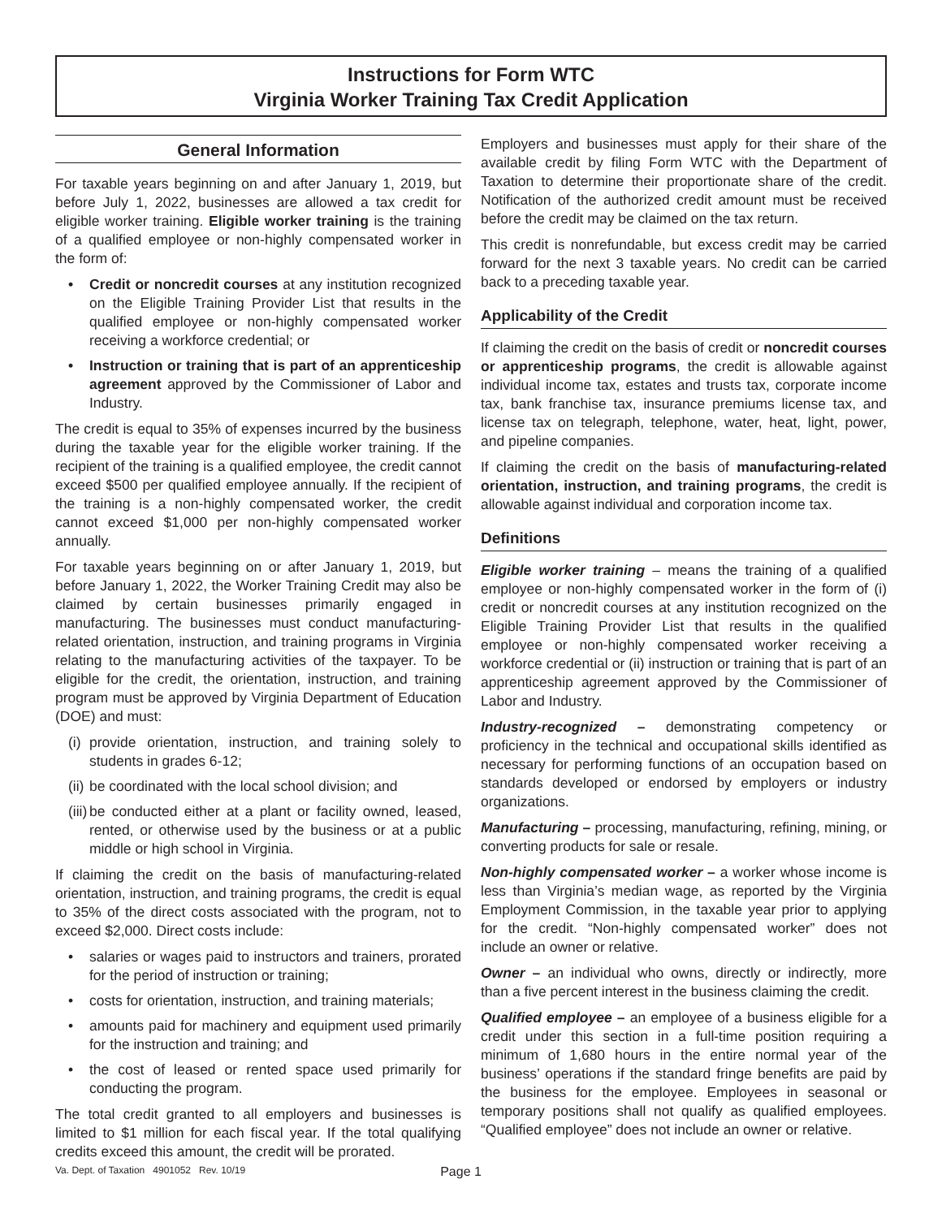Instructions for Form WTC
Virginia Worker Training Tax Credit Application
General Information
For taxable years beginning on and after January 1, 2019, but before July 1, 2022, businesses are allowed a tax credit for eligible worker training. Eligible worker training is the training of a qualified employee or non-highly compensated worker in the form of:
• Credit or noncredit courses at any institution recognized on the Eligible Training Provider List that results in the qualified employee or non-highly compensated worker receiving a workforce credential; or
• Instruction or training that is part of an apprenticeship agreement approved by the Commissioner of Labor and Industry.
The credit is equal to 35% of expenses incurred by the business during the taxable year for the eligible worker training. If the recipient of the training is a qualified employee, the credit cannot exceed $500 per qualified employee annually. If the recipient of the training is a non-highly compensated worker, the credit cannot exceed $1,000 per non-highly compensated worker annually.
For taxable years beginning on or after January 1, 2019, but before January 1, 2022, the Worker Training Credit may also be claimed by certain businesses primarily engaged in manufacturing. The businesses must conduct manufacturing-related orientation, instruction, and training programs in Virginia relating to the manufacturing activities of the taxpayer. To be eligible for the credit, the orientation, instruction, and training program must be approved by Virginia Department of Education (DOE) and must:
(i) provide orientation, instruction, and training solely to students in grades 6-12;
(ii) be coordinated with the local school division; and
(iii) be conducted either at a plant or facility owned, leased, rented, or otherwise used by the business or at a public middle or high school in Virginia.
If claiming the credit on the basis of manufacturing-related orientation, instruction, and training programs, the credit is equal to 35% of the direct costs associated with the program, not to exceed $2,000. Direct costs include:
• salaries or wages paid to instructors and trainers, prorated for the period of instruction or training;
• costs for orientation, instruction, and training materials;
• amounts paid for machinery and equipment used primarily for the instruction and training; and
• the cost of leased or rented space used primarily for conducting the program.
The total credit granted to all employers and businesses is limited to $1 million for each fiscal year. If the total qualifying credits exceed this amount, the credit will be prorated.
Employers and businesses must apply for their share of the available credit by filing Form WTC with the Department of Taxation to determine their proportionate share of the credit. Notification of the authorized credit amount must be received before the credit may be claimed on the tax return.
This credit is nonrefundable, but excess credit may be carried forward for the next 3 taxable years. No credit can be carried back to a preceding taxable year.
Applicability of the Credit
If claiming the credit on the basis of credit or noncredit courses or apprenticeship programs, the credit is allowable against individual income tax, estates and trusts tax, corporate income tax, bank franchise tax, insurance premiums license tax, and license tax on telegraph, telephone, water, heat, light, power, and pipeline companies.
If claiming the credit on the basis of manufacturing-related orientation, instruction, and training programs, the credit is allowable against individual and corporation income tax.
Definitions
Eligible worker training – means the training of a qualified employee or non-highly compensated worker in the form of (i) credit or noncredit courses at any institution recognized on the Eligible Training Provider List that results in the qualified employee or non-highly compensated worker receiving a workforce credential or (ii) instruction or training that is part of an apprenticeship agreement approved by the Commissioner of Labor and Industry.
Industry-recognized – demonstrating competency or proficiency in the technical and occupational skills identified as necessary for performing functions of an occupation based on standards developed or endorsed by employers or industry organizations.
Manufacturing – processing, manufacturing, refining, mining, or converting products for sale or resale.
Non-highly compensated worker – a worker whose income is less than Virginia’s median wage, as reported by the Virginia Employment Commission, in the taxable year prior to applying for the credit. “Non-highly compensated worker” does not include an owner or relative.
Owner – an individual who owns, directly or indirectly, more than a five percent interest in the business claiming the credit.
Qualified employee – an employee of a business eligible for a credit under this section in a full-time position requiring a minimum of 1,680 hours in the entire normal year of the business’ operations if the standard fringe benefits are paid by the business for the employee. Employees in seasonal or temporary positions shall not qualify as qualified employees. “Qualified employee” does not include an owner or relative.
Va. Dept. of Taxation 4901052 Rev. 10/19 Page 1